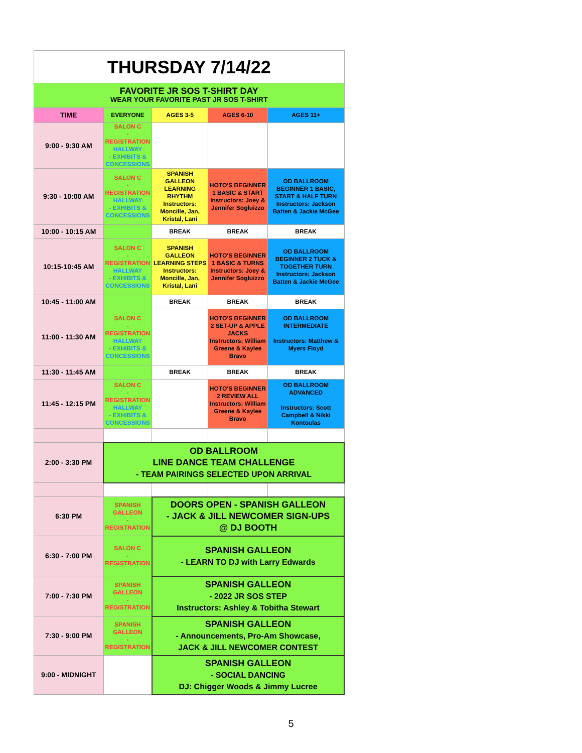| THURSDAY 7/14/22 | | | | |
| FAVORITE JR SOS T-SHIRT DAY WEAR YOUR FAVORITE PAST JR SOS T-SHIRT | | | | |
| TIME | EVERYONE | AGES 3-5 | AGES 6-10 | AGES 11+ |
| 9:00 - 9:30 AM | SALON C - REGISTRATION HALLWAY - EXHIBITS & CONCESSIONS | | | |
| 9:30 - 10:00 AM | SALON C - REGISTRATION HALLWAY - EXHIBITS & CONCESSIONS | SPANISH GALLEON LEARNING RHYTHM Instructors: Moncille, Jan, Kristal, Lani | HOTO'S BEGINNER 1 BASIC & START Instructors: Joey & Jennifer Sogluizzo | OD BALLROOM BEGINNER 1 BASIC, START & HALF TURN Instructors: Jackson Batten & Jackie McGee |
| 10:00 - 10:15 AM | | BREAK | BREAK | BREAK |
| 10:15-10:45 AM | SALON C - REGISTRATION HALLWAY - EXHIBITS & CONCESSIONS | SPANISH GALLEON LEARNING STEPS Instructors: Moncille, Jan, Kristal, Lani | HOTO'S BEGINNER 1 BASIC & TURNS Instructors: Joey & Jennifer Sogluizzo | OD BALLROOM BEGINNER 2 TUCK & TOGETHER TURN Instructors: Jackson Batten & Jackie McGee |
| 10:45 - 11:00 AM | | BREAK | BREAK | BREAK |
| 11:00 - 11:30 AM | SALON C - REGISTRATION HALLWAY - EXHIBITS & CONCESSIONS | | HOTO'S BEGINNER 2 SET-UP & APPLE JACKS Instructors: William Greene & Kaylee Bravo | OD BALLROOM INTERMEDIATE Instructors: Matthew & Myers Floyd |
| 11:30 - 11:45 AM | | BREAK | BREAK | BREAK |
| 11:45 - 12:15 PM | SALON C - REGISTRATION HALLWAY - EXHIBITS & CONCESSIONS | | HOTO'S BEGINNER 2 REVIEW ALL Instructors: William Greene & Kaylee Bravo | OD BALLROOM ADVANCED Instructors: Scott Campbell & Nikki Kontoulas |
| 2:00 - 3:30 PM | OD BALLROOM LINE DANCE TEAM CHALLENGE - TEAM PAIRINGS SELECTED UPON ARRIVAL | | | |
| 6:30 PM | SPANISH GALLEON - REGISTRATION | DOORS OPEN - SPANISH GALLEON - JACK & JILL NEWCOMER SIGN-UPS @ DJ BOOTH | | |
| 6:30 - 7:00 PM | SALON C - REGISTRATION | SPANISH GALLEON - LEARN TO DJ with Larry Edwards | | |
| 7:00 - 7:30 PM | SPANISH GALLEON - REGISTRATION | SPANISH GALLEON - 2022 JR SOS STEP Instructors: Ashley & Tobitha Stewart | | |
| 7:30 - 9:00 PM | SPANISH GALLEON - REGISTRATION | SPANISH GALLEON - Announcements, Pro-Am Showcase, JACK & JILL NEWCOMER CONTEST | | |
| 9:00 - MIDNIGHT | | SPANISH GALLEON - SOCIAL DANCING DJ: Chigger Woods & Jimmy Lucree | | |
5